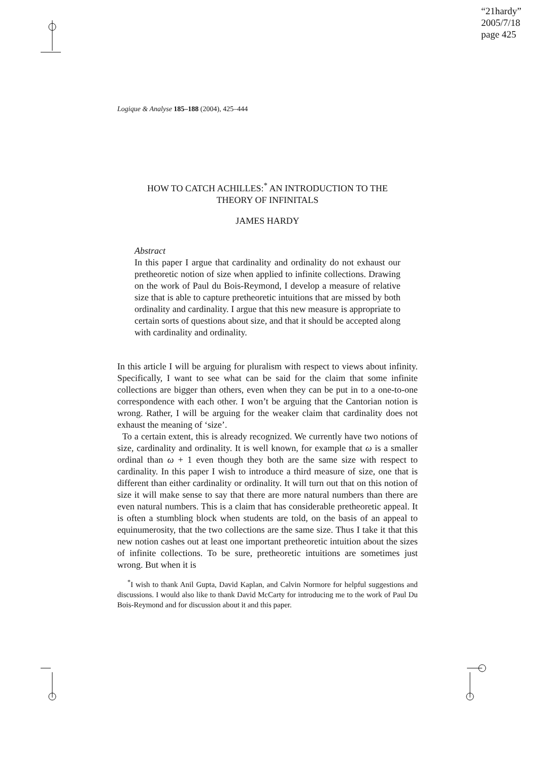“21hardy”
2005/7/18
page 425
Logique & Analyse 185–188 (2004), 425–444
HOW TO CATCH ACHILLES:<sup>*</sup> AN INTRODUCTION TO THE
THEORY OF INFINITALS
JAMES HARDY
Abstract
In this paper I argue that cardinality and ordinality do not exhaust our pretheoretic notion of size when applied to infinite collections. Drawing on the work of Paul du Bois-Reymond, I develop a measure of relative size that is able to capture pretheoretic intuitions that are missed by both ordinality and cardinality. I argue that this new measure is appropriate to certain sorts of questions about size, and that it should be accepted along with cardinality and ordinality.
In this article I will be arguing for pluralism with respect to views about infinity. Specifically, I want to see what can be said for the claim that some infinite collections are bigger than others, even when they can be put in to a one-to-one correspondence with each other. I won’t be arguing that the Cantorian notion is wrong. Rather, I will be arguing for the weaker claim that cardinality does not exhaust the meaning of ‘size’.
To a certain extent, this is already recognized. We currently have two notions of size, cardinality and ordinality. It is well known, for example that ω is a smaller ordinal than ω + 1 even though they both are the same size with respect to cardinality. In this paper I wish to introduce a third measure of size, one that is different than either cardinality or ordinality. It will turn out that on this notion of size it will make sense to say that there are more natural numbers than there are even natural numbers. This is a claim that has considerable pretheoretic appeal. It is often a stumbling block when students are told, on the basis of an appeal to equinumerosity, that the two collections are the same size. Thus I take it that this new notion cashes out at least one important pretheoretic intuition about the sizes of infinite collections. To be sure, pretheoretic intuitions are sometimes just wrong. But when it is
<sup>*</sup> I wish to thank Anil Gupta, David Kaplan, and Calvin Normore for helpful suggestions and discussions. I would also like to thank David McCarty for introducing me to the work of Paul Du Bois-Reymond and for discussion about it and this paper.